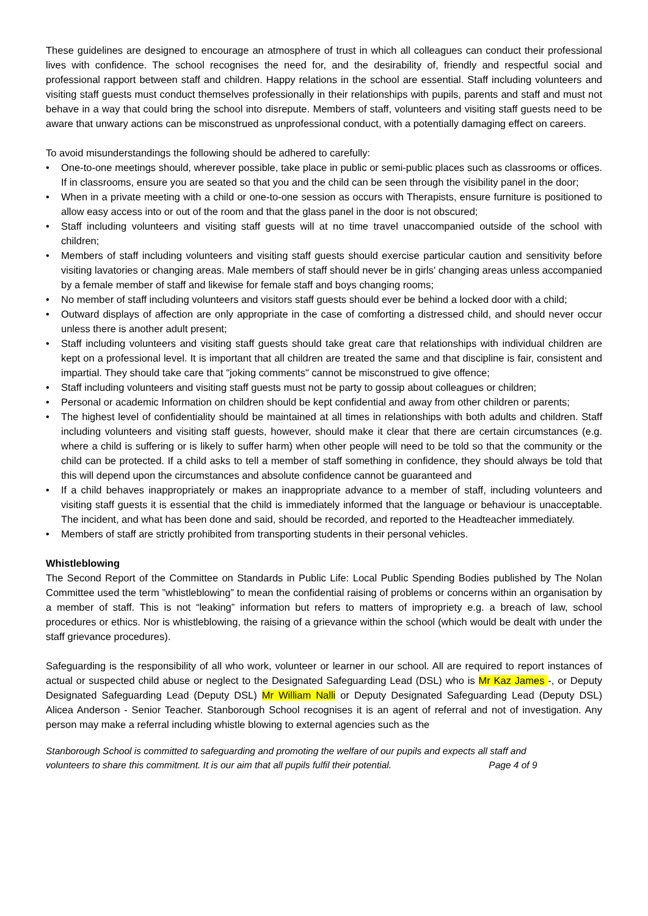These guidelines are designed to encourage an atmosphere of trust in which all colleagues can conduct their professional lives with confidence. The school recognises the need for, and the desirability of, friendly and respectful social and professional rapport between staff and children. Happy relations in the school are essential. Staff including volunteers and visiting staff guests must conduct themselves professionally in their relationships with pupils, parents and staff and must not behave in a way that could bring the school into disrepute. Members of staff, volunteers and visiting staff guests need to be aware that unwary actions can be misconstrued as unprofessional conduct, with a potentially damaging effect on careers.
To avoid misunderstandings the following should be adhered to carefully:
• One-to-one meetings should, wherever possible, take place in public or semi-public places such as classrooms or offices. If in classrooms, ensure you are seated so that you and the child can be seen through the visibility panel in the door;
• When in a private meeting with a child or one-to-one session as occurs with Therapists, ensure furniture is positioned to allow easy access into or out of the room and that the glass panel in the door is not obscured;
• Staff including volunteers and visiting staff guests will at no time travel unaccompanied outside of the school with children;
• Members of staff including volunteers and visiting staff guests should exercise particular caution and sensitivity before visiting lavatories or changing areas. Male members of staff should never be in girls' changing areas unless accompanied by a female member of staff and likewise for female staff and boys changing rooms;
• No member of staff including volunteers and visitors staff guests should ever be behind a locked door with a child;
• Outward displays of affection are only appropriate in the case of comforting a distressed child, and should never occur unless there is another adult present;
• Staff including volunteers and visiting staff guests should take great care that relationships with individual children are kept on a professional level. It is important that all children are treated the same and that discipline is fair, consistent and impartial. They should take care that "joking comments" cannot be misconstrued to give offence;
• Staff including volunteers and visiting staff guests must not be party to gossip about colleagues or children;
• Personal or academic Information on children should be kept confidential and away from other children or parents;
• The highest level of confidentiality should be maintained at all times in relationships with both adults and children. Staff including volunteers and visiting staff guests, however, should make it clear that there are certain circumstances (e.g. where a child is suffering or is likely to suffer harm) when other people will need to be told so that the community or the child can be protected. If a child asks to tell a member of staff something in confidence, they should always be told that this will depend upon the circumstances and absolute confidence cannot be guaranteed and
• If a child behaves inappropriately or makes an inappropriate advance to a member of staff, including volunteers and visiting staff guests it is essential that the child is immediately informed that the language or behaviour is unacceptable. The incident, and what has been done and said, should be recorded, and reported to the Headteacher immediately.
• Members of staff are strictly prohibited from transporting students in their personal vehicles.
Whistleblowing
The Second Report of the Committee on Standards in Public Life: Local Public Spending Bodies published by The Nolan Committee used the term ”whistleblowing” to mean the confidential raising of problems or concerns within an organisation by a member of staff. This is not “leaking” information but refers to matters of impropriety e.g. a breach of law, school procedures or ethics. Nor is whistleblowing, the raising of a grievance within the school (which would be dealt with under the staff grievance procedures).
Safeguarding is the responsibility of all who work, volunteer or learner in our school. All are required to report instances of actual or suspected child abuse or neglect to the Designated Safeguarding Lead (DSL) who is Mr Kaz James -, or Deputy Designated Safeguarding Lead (Deputy DSL) Mr William Nalli or Deputy Designated Safeguarding Lead (Deputy DSL) Alicea Anderson - Senior Teacher. Stanborough School recognises it is an agent of referral and not of investigation. Any person may make a referral including whistle blowing to external agencies such as the
Stanborough School is committed to safeguarding and promoting the welfare of our pupils and expects all staff and
volunteers to share this commitment. It is our aim that all pupils fulfil their potential. Page 4 of 9